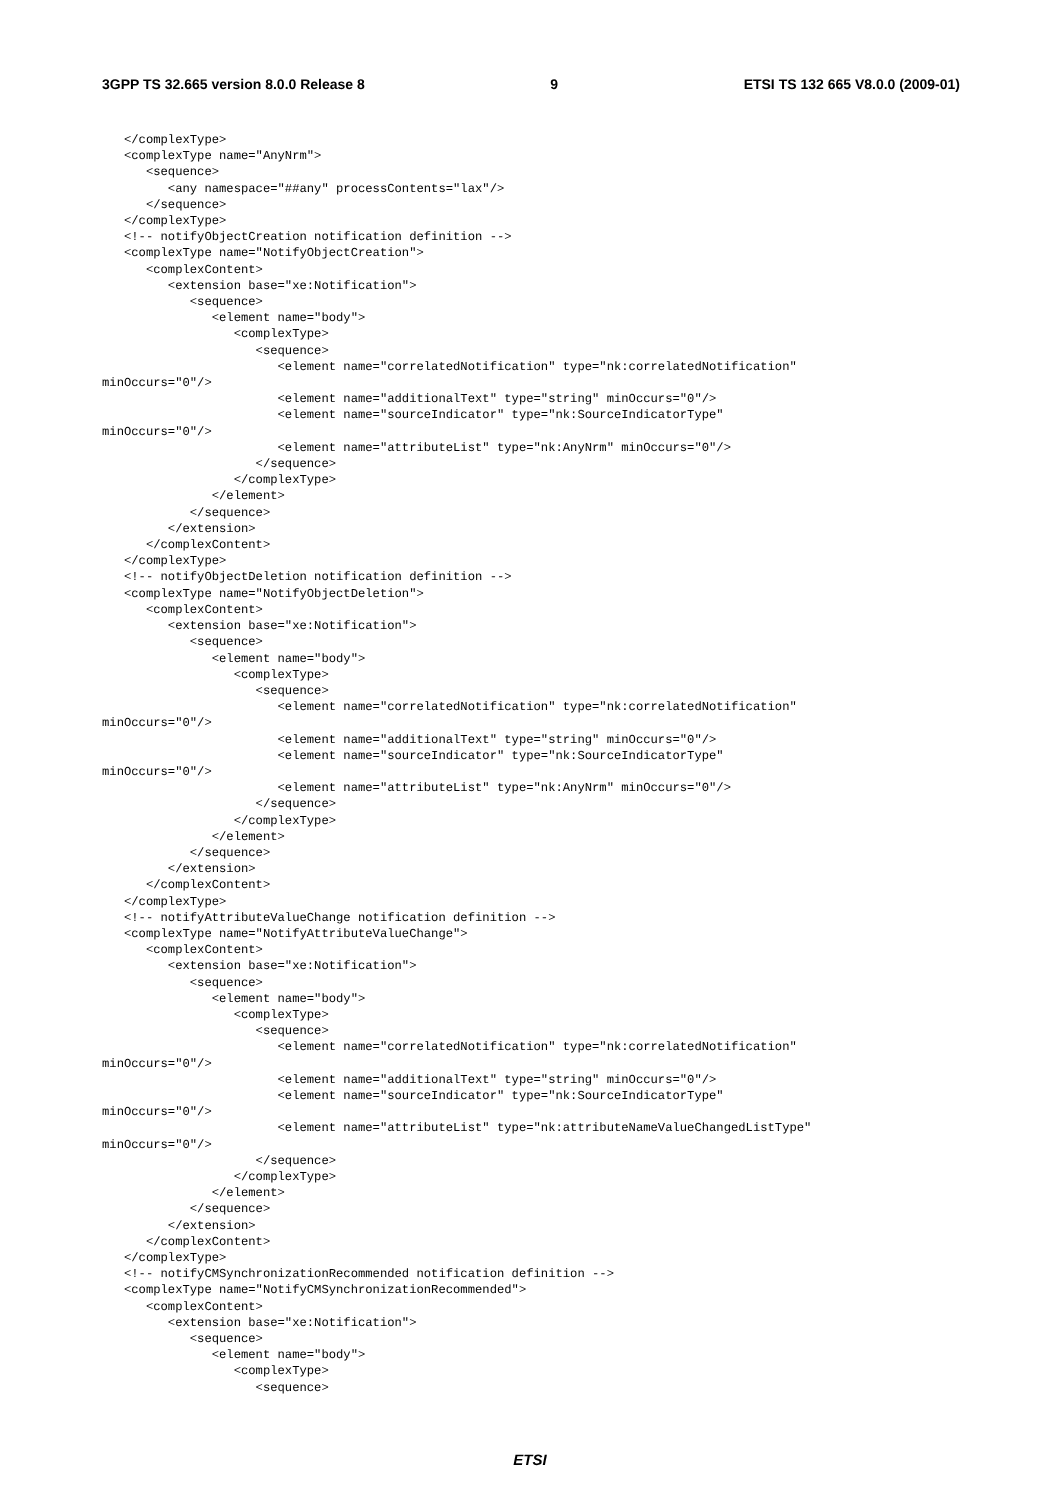3GPP TS 32.665 version 8.0.0 Release 8 9 ETSI TS 132 665 V8.0.0 (2009-01)
   </complexType>
   <complexType name="AnyNrm">
      <sequence>
         <any namespace="##any" processContents="lax"/>
      </sequence>
   </complexType>
   <!-- notifyObjectCreation notification definition -->
   <complexType name="NotifyObjectCreation">
      <complexContent>
         <extension base="xe:Notification">
            <sequence>
               <element name="body">
                  <complexType>
                     <sequence>
                        <element name="correlatedNotification" type="nk:correlatedNotification"
minOccurs="0"/>
                        <element name="additionalText" type="string" minOccurs="0"/>
                        <element name="sourceIndicator" type="nk:SourceIndicatorType"
minOccurs="0"/>
                        <element name="attributeList" type="nk:AnyNrm" minOccurs="0"/>
                     </sequence>
                  </complexType>
               </element>
            </sequence>
         </extension>
      </complexContent>
   </complexType>
   <!-- notifyObjectDeletion notification definition -->
   <complexType name="NotifyObjectDeletion">
      <complexContent>
         <extension base="xe:Notification">
            <sequence>
               <element name="body">
                  <complexType>
                     <sequence>
                        <element name="correlatedNotification" type="nk:correlatedNotification"
minOccurs="0"/>
                        <element name="additionalText" type="string" minOccurs="0"/>
                        <element name="sourceIndicator" type="nk:SourceIndicatorType"
minOccurs="0"/>
                        <element name="attributeList" type="nk:AnyNrm" minOccurs="0"/>
                     </sequence>
                  </complexType>
               </element>
            </sequence>
         </extension>
      </complexContent>
   </complexType>
   <!-- notifyAttributeValueChange notification definition -->
   <complexType name="NotifyAttributeValueChange">
      <complexContent>
         <extension base="xe:Notification">
            <sequence>
               <element name="body">
                  <complexType>
                     <sequence>
                        <element name="correlatedNotification" type="nk:correlatedNotification"
minOccurs="0"/>
                        <element name="additionalText" type="string" minOccurs="0"/>
                        <element name="sourceIndicator" type="nk:SourceIndicatorType"
minOccurs="0"/>
                        <element name="attributeList" type="nk:attributeNameValueChangedListType"
minOccurs="0"/>
                     </sequence>
                  </complexType>
               </element>
            </sequence>
         </extension>
      </complexContent>
   </complexType>
   <!-- notifyCMSynchronizationRecommended notification definition -->
   <complexType name="NotifyCMSynchronizationRecommended">
      <complexContent>
         <extension base="xe:Notification">
            <sequence>
               <element name="body">
                  <complexType>
                     <sequence>
ETSI